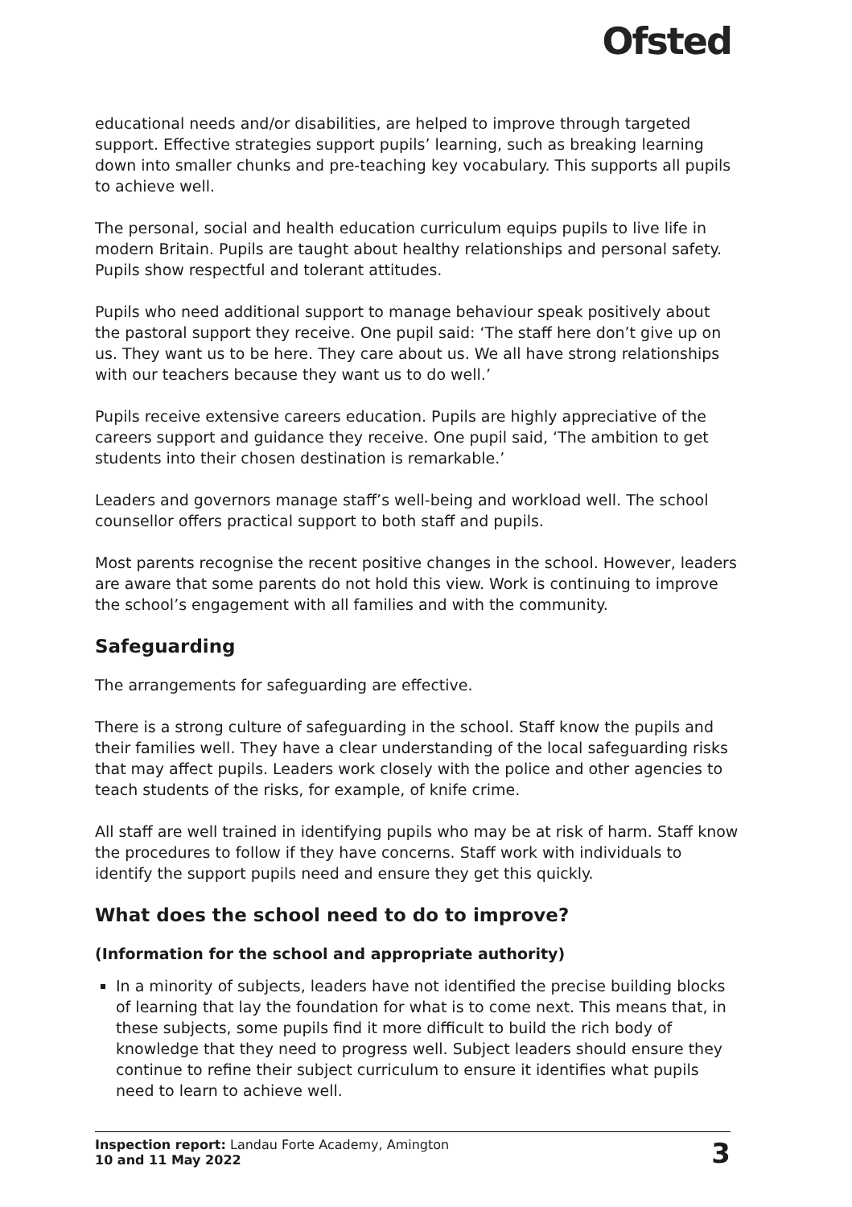Ofsted
educational needs and/or disabilities, are helped to improve through targeted support. Effective strategies support pupils’ learning, such as breaking learning down into smaller chunks and pre-teaching key vocabulary. This supports all pupils to achieve well.
The personal, social and health education curriculum equips pupils to live life in modern Britain. Pupils are taught about healthy relationships and personal safety. Pupils show respectful and tolerant attitudes.
Pupils who need additional support to manage behaviour speak positively about the pastoral support they receive. One pupil said: ‘The staff here don’t give up on us. They want us to be here. They care about us. We all have strong relationships with our teachers because they want us to do well.’
Pupils receive extensive careers education. Pupils are highly appreciative of the careers support and guidance they receive. One pupil said, ‘The ambition to get students into their chosen destination is remarkable.’
Leaders and governors manage staff’s well-being and workload well. The school counsellor offers practical support to both staff and pupils.
Most parents recognise the recent positive changes in the school. However, leaders are aware that some parents do not hold this view. Work is continuing to improve the school’s engagement with all families and with the community.
Safeguarding
The arrangements for safeguarding are effective.
There is a strong culture of safeguarding in the school. Staff know the pupils and their families well. They have a clear understanding of the local safeguarding risks that may affect pupils. Leaders work closely with the police and other agencies to teach students of the risks, for example, of knife crime.
All staff are well trained in identifying pupils who may be at risk of harm. Staff know the procedures to follow if they have concerns. Staff work with individuals to identify the support pupils need and ensure they get this quickly.
What does the school need to do to improve?
(Information for the school and appropriate authority)
In a minority of subjects, leaders have not identified the precise building blocks of learning that lay the foundation for what is to come next. This means that, in these subjects, some pupils find it more difficult to build the rich body of knowledge that they need to progress well. Subject leaders should ensure they continue to refine their subject curriculum to ensure it identifies what pupils need to learn to achieve well.
Inspection report: Landau Forte Academy, Amington
10 and 11 May 2022
3